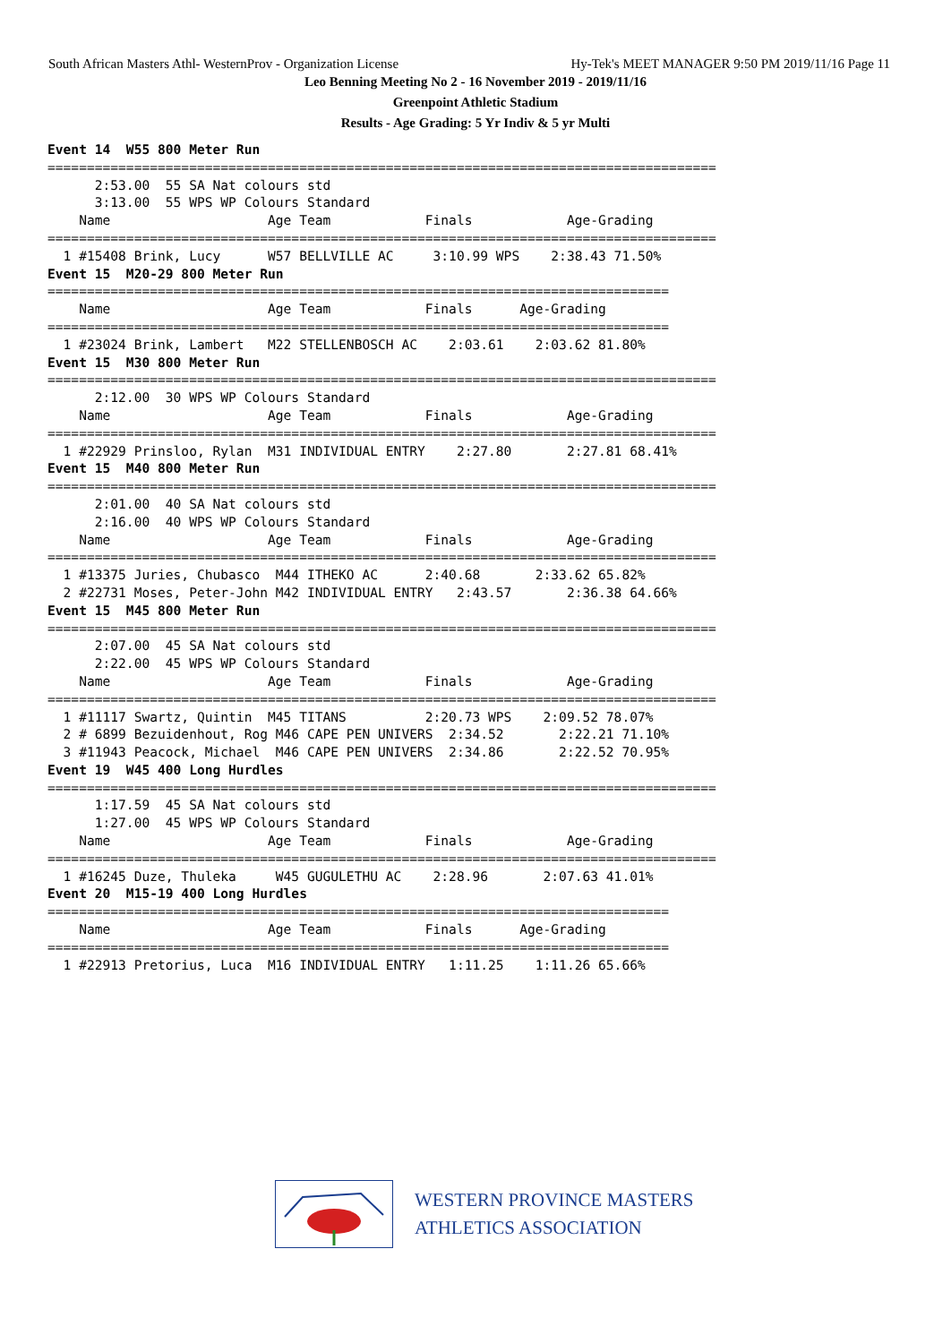South African Masters Athl- WesternProv - Organization License Hy-Tek's MEET MANAGER 9:50 PM 2019/11/16 Page 11
Leo Benning Meeting No 2 - 16 November 2019 - 2019/11/16
Greenpoint Athletic Stadium
Results - Age Grading: 5 Yr Indiv & 5 yr Multi
Event 14  W55 800 Meter Run
=====================================================================================
      2:53.00  55 SA Nat colours std
      3:13.00  55 WPS WP Colours Standard
    Name                    Age Team            Finals            Age-Grading
=====================================================================================
  1 #15408 Brink, Lucy      W57 BELLVILLE AC     3:10.99 WPS    2:38.43 71.50%
Event 15  M20-29 800 Meter Run
===============================================================================
    Name                    Age Team            Finals      Age-Grading
===============================================================================
  1 #23024 Brink, Lambert   M22 STELLENBOSCH AC    2:03.61    2:03.62 81.80%
Event 15  M30 800 Meter Run
=====================================================================================
      2:12.00  30 WPS WP Colours Standard
    Name                    Age Team            Finals            Age-Grading
=====================================================================================
  1 #22929 Prinsloo, Rylan  M31 INDIVIDUAL ENTRY    2:27.80       2:27.81 68.41%
Event 15  M40 800 Meter Run
=====================================================================================
      2:01.00  40 SA Nat colours std
      2:16.00  40 WPS WP Colours Standard
    Name                    Age Team            Finals            Age-Grading
=====================================================================================
  1 #13375 Juries, Chubasco  M44 ITHEKO AC      2:40.68       2:33.62 65.82%
  2 #22731 Moses, Peter-John M42 INDIVIDUAL ENTRY   2:43.57       2:36.38 64.66%
Event 15  M45 800 Meter Run
=====================================================================================
      2:07.00  45 SA Nat colours std
      2:22.00  45 WPS WP Colours Standard
    Name                    Age Team            Finals            Age-Grading
=====================================================================================
  1 #11117 Swartz, Quintin  M45 TITANS          2:20.73 WPS    2:09.52 78.07%
  2 # 6899 Bezuidenhout, Rog M46 CAPE PEN UNIVERS  2:34.52       2:22.21 71.10%
  3 #11943 Peacock, Michael  M46 CAPE PEN UNIVERS  2:34.86       2:22.52 70.95%
Event 19  W45 400 Long Hurdles
=====================================================================================
      1:17.59  45 SA Nat colours std
      1:27.00  45 WPS WP Colours Standard
    Name                    Age Team            Finals            Age-Grading
=====================================================================================
  1 #16245 Duze, Thuleka     W45 GUGULETHU AC    2:28.96       2:07.63 41.01%
Event 20  M15-19 400 Long Hurdles
===============================================================================
    Name                    Age Team            Finals      Age-Grading
===============================================================================
  1 #22913 Pretorius, Luca  M16 INDIVIDUAL ENTRY   1:11.25    1:11.26 65.66%
WESTERN PROVINCE MASTERS
ATHLETICS ASSOCIATION